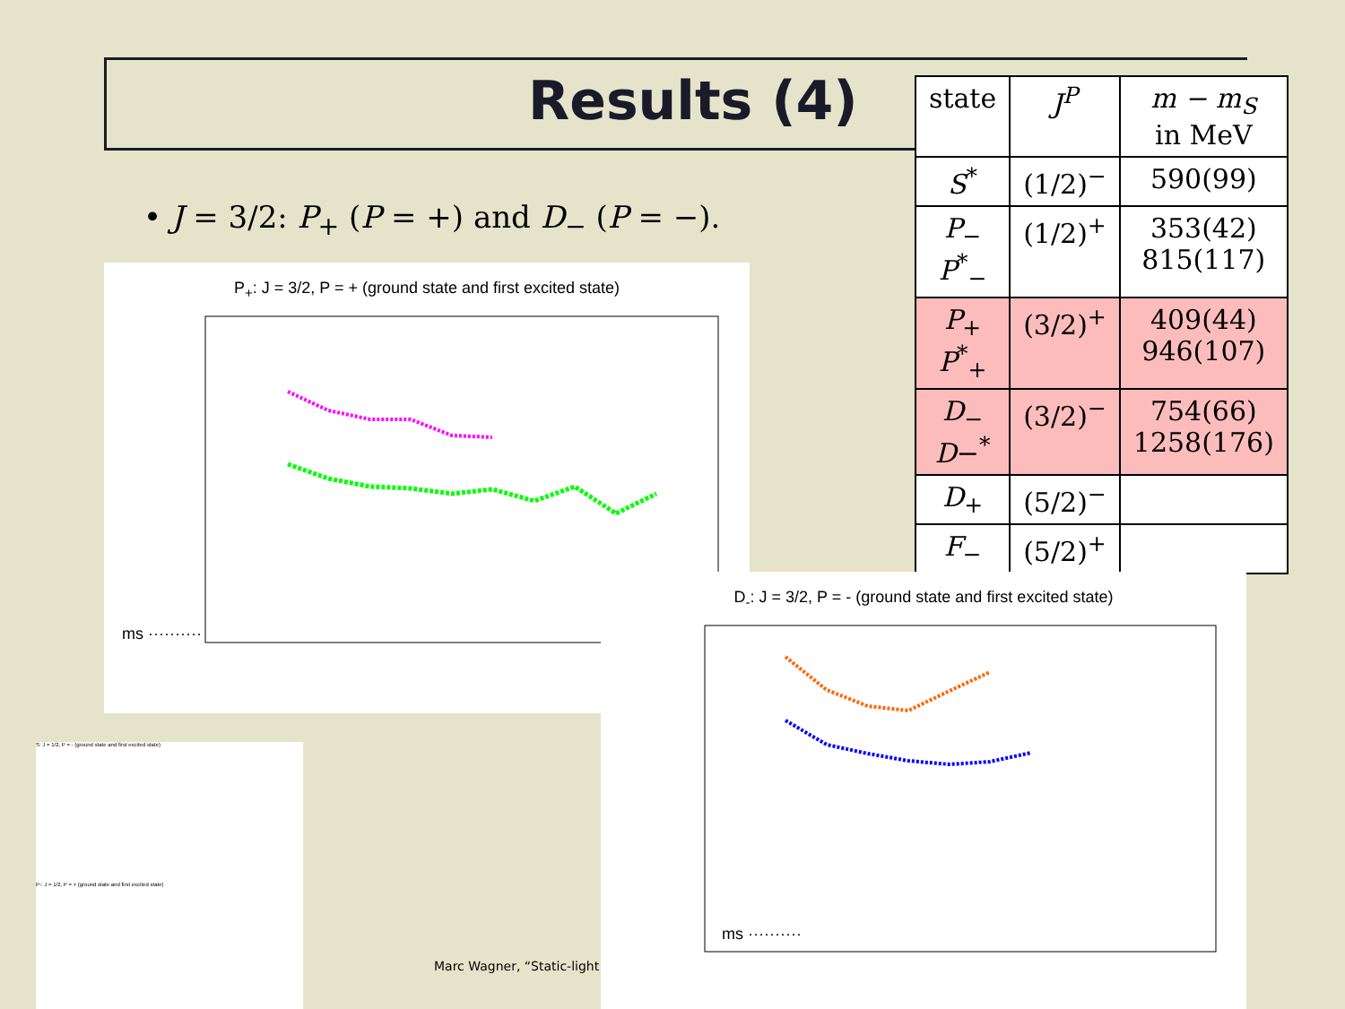Results (4)
• J = 3/2: P<sub>+</sub> (P = +) and D<sub>−</sub> (P = −).
| state | J<sup>P</sup> | m − m<sub>S</sub> in MeV |
| --- | --- | --- |
| S<sup>*</sup> | (1/2)<sup>−</sup> | 590(99) |
| P<sub>−</sub> P<sup>*</sup><sub>−</sub> | (1/2)<sup>+</sup> | 353(42) 815(117) |
| P<sub>+</sub> P<sup>*</sup><sub>+</sub> | (3/2)<sup>+</sup> | 409(44) 946(107) |
| D<sub>−</sub> D −<sup>*</sup> | (3/2)<sup>−</sup> | 754(66) 1258(176) |
| D<sub>+</sub> | (5/2)<sup>−</sup> | |
| F<sub>−</sub> | (5/2)<sup>+</sup> | |
P<sub>+</sub>: J = 3/2, P = + (ground state and first excited state)
ms ··········
D<sub>-</sub>: J = 3/2, P = - (ground state and first excited state)
ms ··········
S: J = 1/2, P = - (ground state and first excited state)
P-: J = 1/2, P = + (ground state and first excited state)
Marc Wagner, “Static-light